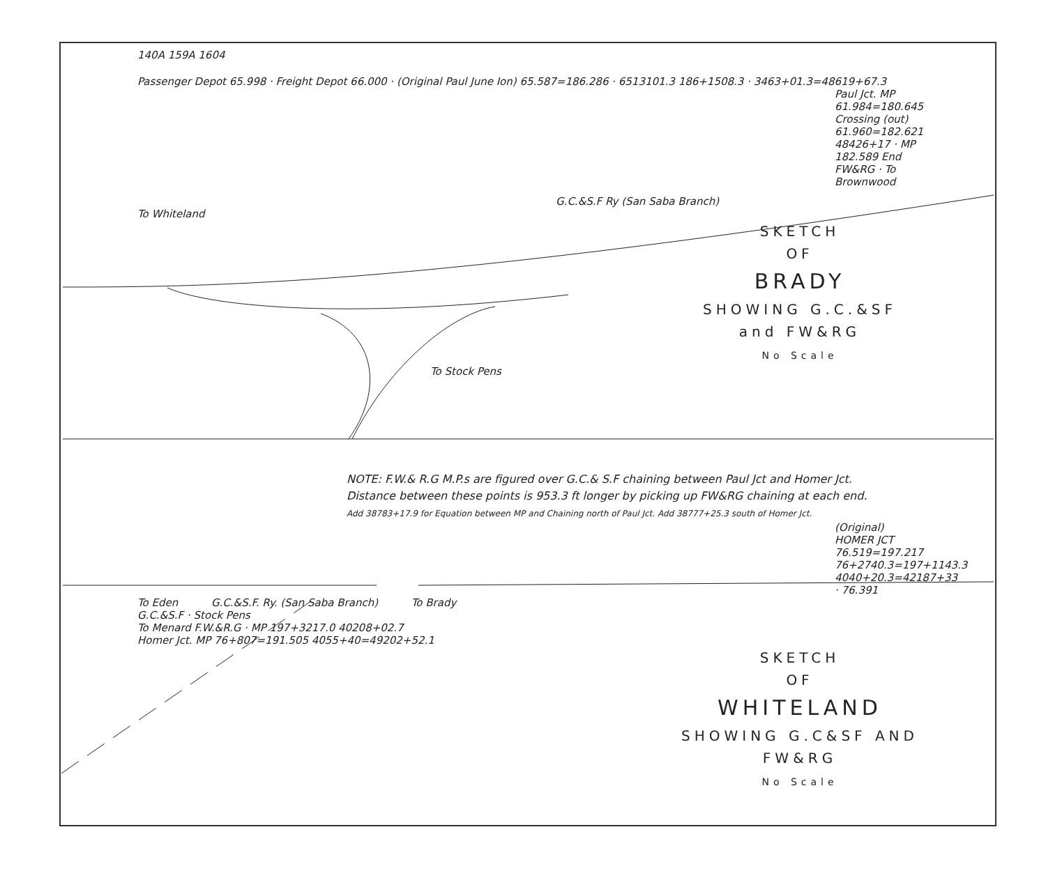140A 159A 1604
Passenger Depot 65.998 · Freight Depot 66.000 · (Original Paul June Ion) 65.587=186.286 · 6513101.3 186+1508.3 · 3463+01.3=48619+67.3
Paul Jct. MP 61.984=180.645
Crossing (out) 61.960=182.621 48426+17 · MP 182.589 End FW&RG · To Brownwood
G.C.&S.F Ry (San Saba Branch)
To Whiteland
SKETCH
OF
BRADY
SHOWING G.C.&SF and FW&RG
No Scale
To Stock Pens
NOTE: F.W.& R.G M.P.s are figured over G.C.& S.F chaining between Paul Jct and Homer Jct.
Distance between these points is 953.3 ft longer by picking up FW&RG chaining at each end.
Add 38783+17.9 for Equation between MP and Chaining north of Paul Jct. Add 38777+25.3 south of Homer Jct.
(Original) HOMER JCT 76.519=197.217 76+2740.3=197+1143.3 4040+20.3=42187+33 · 76.391
To Eden G.C.&S.F. Ry. (San Saba Branch) To Brady
G.C.&S.F · Stock Pens
To Menard F.W.&R.G · MP 197+3217.0 40208+02.7
Homer Jct. MP 76+807=191.505 4055+40=49202+52.1
SKETCH
OF
WHITELAND
SHOWING G.C&SF AND FW&RG
No Scale